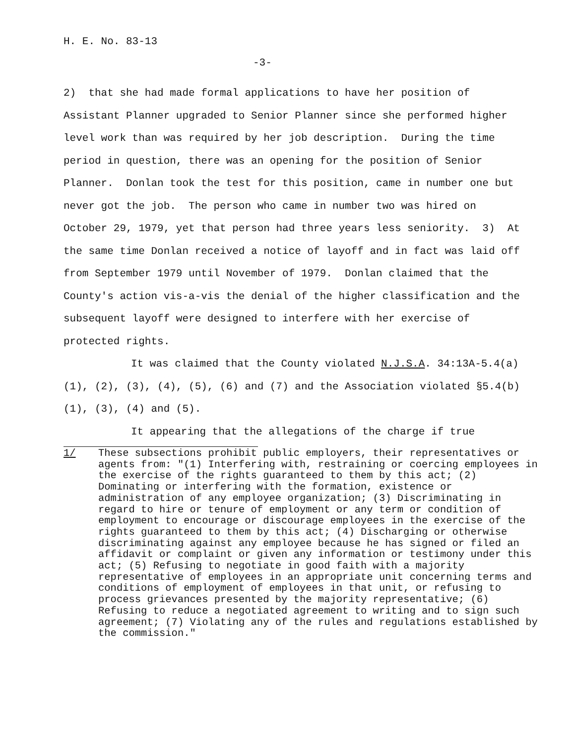H. E. No. 83-13
-3-
2) that she had made formal applications to have her position of Assistant Planner upgraded to Senior Planner since she performed higher level work than was required by her job description. During the time period in question, there was an opening for the position of Senior Planner. Donlan took the test for this position, came in number one but never got the job. The person who came in number two was hired on October 29, 1979, yet that person had three years less seniority. 3) At the same time Donlan received a notice of layoff and in fact was laid off from September 1979 until November of 1979. Donlan claimed that the County's action vis-a-vis the denial of the higher classification and the subsequent layoff were designed to interfere with her exercise of protected rights.
It was claimed that the County violated N.J.S.A. 34:13A-5.4(a)(1), (2), (3), (4), (5), (6) and (7) and the Association violated §5.4(b)(1), (3), (4) and (5).
It appearing that the allegations of the charge if true
1/ These subsections prohibit public employers, their representatives or agents from: "(1) Interfering with, restraining or coercing employees in the exercise of the rights guaranteed to them by this act; (2) Dominating or interfering with the formation, existence or administration of any employee organization; (3) Discriminating in regard to hire or tenure of employment or any term or condition of employment to encourage or discourage employees in the exercise of the rights guaranteed to them by this act; (4) Discharging or otherwise discriminating against any employee because he has signed or filed an affidavit or complaint or given any information or testimony under this act; (5) Refusing to negotiate in good faith with a majority representative of employees in an appropriate unit concerning terms and conditions of employment of employees in that unit, or refusing to process grievances presented by the majority representative; (6) Refusing to reduce a negotiated agreement to writing and to sign such agreement; (7) Violating any of the rules and regulations established by the commission."